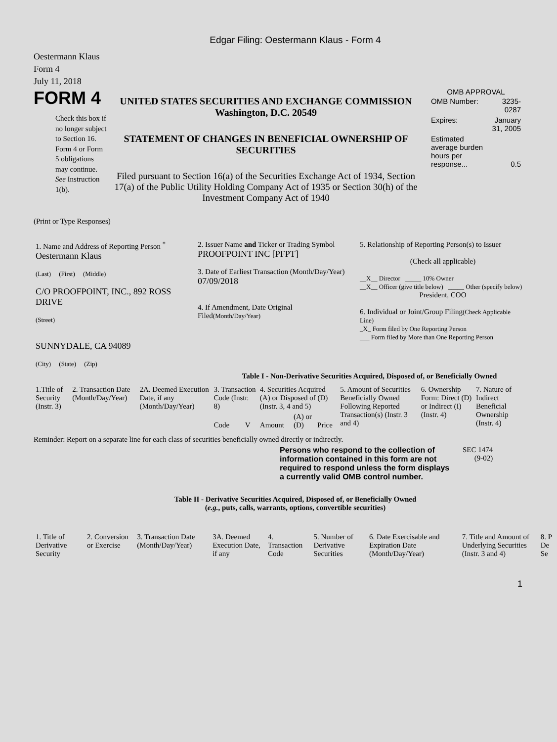Edgar Filing: Oestermann Klaus - Form 4
Oestermann Klaus
Form 4
July 11, 2018
FORM 4
Check this box if no longer subject to Section 16. Form 4 or Form 5 obligations may continue. See Instruction 1(b).
UNITED STATES SECURITIES AND EXCHANGE COMMISSION
Washington, D.C. 20549
STATEMENT OF CHANGES IN BENEFICIAL OWNERSHIP OF SECURITIES
Filed pursuant to Section 16(a) of the Securities Exchange Act of 1934, Section 17(a) of the Public Utility Holding Company Act of 1935 or Section 30(h) of the Investment Company Act of 1940
OMB APPROVAL
| OMB Number: | 3235-0287 |
| Expires: | January 31, 2005 |
| Estimated average burden hours per response... | 0.5 |
(Print or Type Responses)
| 1. Name and Address of Reporting Person <sup>*</sup> Oestermann Klaus (Last) (First) (Middle) C/O PROOFPOINT, INC., 892 ROSS DRIVE (Street) SUNNYDALE, CA 94089 (City) (State) (Zip) | 2. Issuer Name and Ticker or Trading Symbol PROOFPOINT INC [PFPT] 3. Date of Earliest Transaction (Month/Day/Year) 07/09/2018 4. If Amendment, Date Original Filed (Month/Day/Year) | 5. Relationship of Reporting Person(s) to Issuer (Check all applicable) __X__ Director _____ 10% Owner __X__ Officer (give title below) _____ Other (specify below) President, COO 6. Individual or Joint/Group Filing (Check Applicable Line) _X_ Form filed by One Reporting Person ___ Form filed by More than One Reporting Person |
Table I - Non-Derivative Securities Acquired, Disposed of, or Beneficially Owned
| 1.Title of Security (Instr. 3) | 2. Transaction Date (Month/Day/Year) | 2A. Deemed Execution Date, if any (Month/Day/Year) | 3. Transaction Code (Instr. 8) | | 4. Securities Acquired (A) or Disposed of (D) (Instr. 3, 4 and 5) | | | 5. Amount of Securities Beneficially Owned Following Reported Transaction(s) (Instr. 3 and 4) | 6. Ownership Form: Direct (D) or Indirect (I) (Instr. 4) | 7. Nature of Indirect Beneficial Ownership (Instr. 4) |
| --- | --- | --- | --- | --- | --- | --- | --- | --- | --- | --- |
| | | | Code | V | Amount | (A) or (D) | Price | | | |
Reminder: Report on a separate line for each class of securities beneficially owned directly or indirectly.
Persons who respond to the collection of information contained in this form are not required to respond unless the form displays a currently valid OMB control number.
SEC 1474
(9-02)
Table II - Derivative Securities Acquired, Disposed of, or Beneficially Owned
(e.g., puts, calls, warrants, options, convertible securities)
| 1. Title of Derivative Security | 2. Conversion or Exercise | 3. Transaction Date (Month/Day/Year) | 3A. Deemed Execution Date, if any | 4. Transaction Code | 5. Number of Derivative Securities | 6. Date Exercisable and Expiration Date (Month/Day/Year) | 7. Title and Amount of Underlying Securities (Instr. 3 and 4) | 8. P De Se |
| --- | --- | --- | --- | --- | --- | --- | --- | --- |
1